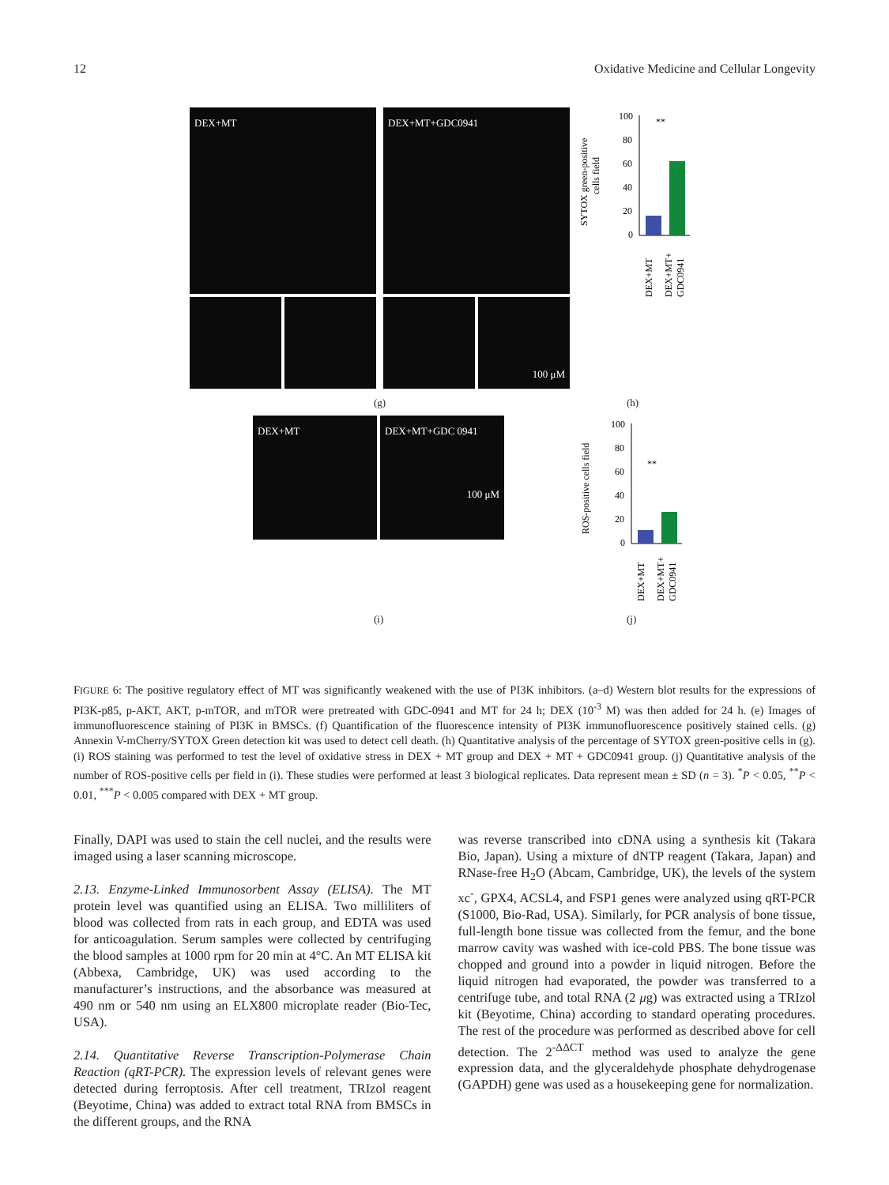12 Oxidative Medicine and Cellular Longevity
DEX+MT DEX+MT+GDC0941
100 μM
SYTOX green-positive
cells field
100
80
60
40
20
0
**
DEX+MT
DEX+MT+
GDC0941
(g) (h)
DEX+MT
DEX+MT+GDC 0941
100 μM
ROS-positive cells field
100
80
60
40
20
0
**
DEX+MT
DEX+MT+
GDC0941
(i) (j)
FIGURE 6: The positive regulatory effect of MT was significantly weakened with the use of PI3K inhibitors. (a–d) Western blot results for the expressions of PI3K-p85, p-AKT, AKT, p-mTOR, and mTOR were pretreated with GDC-0941 and MT for 24 h; DEX (10<sup>-3</sup> M) was then added for 24 h. (e) Images of immunofluorescence staining of PI3K in BMSCs. (f) Quantification of the fluorescence intensity of PI3K immunofluorescence positively stained cells. (g) Annexin V-mCherry/SYTOX Green detection kit was used to detect cell death. (h) Quantitative analysis of the percentage of SYTOX green-positive cells in (g). (i) ROS staining was performed to test the level of oxidative stress in DEX + MT group and DEX + MT + GDC0941 group. (j) Quantitative analysis of the number of ROS-positive cells per field in (i). These studies were performed at least 3 biological replicates. Data represent mean ± SD (n = 3). <sup>*</sup>P < 0.05, <sup>**</sup>P < 0.01, <sup>***</sup>P < 0.005 compared with DEX + MT group.
Finally, DAPI was used to stain the cell nuclei, and the results were imaged using a laser scanning microscope.
2.13. Enzyme-Linked Immunosorbent Assay (ELISA). The MT protein level was quantified using an ELISA. Two milliliters of blood was collected from rats in each group, and EDTA was used for anticoagulation. Serum samples were collected by centrifuging the blood samples at 1000 rpm for 20 min at 4°C. An MT ELISA kit (Abbexa, Cambridge, UK) was used according to the manufacturer’s instructions, and the absorbance was measured at 490 nm or 540 nm using an ELX800 microplate reader (Bio-Tec, USA).
2.14. Quantitative Reverse Transcription-Polymerase Chain Reaction (qRT-PCR). The expression levels of relevant genes were detected during ferroptosis. After cell treatment, TRIzol reagent (Beyotime, China) was added to extract total RNA from BMSCs in the different groups, and the RNA
was reverse transcribed into cDNA using a synthesis kit (Takara Bio, Japan). Using a mixture of dNTP reagent (Takara, Japan) and RNase-free H<sub>2</sub>O (Abcam, Cambridge, UK), the levels of the system xc<sup>-</sup>, GPX4, ACSL4, and FSP1 genes were analyzed using qRT-PCR (S1000, Bio-Rad, USA). Similarly, for PCR analysis of bone tissue, full-length bone tissue was collected from the femur, and the bone marrow cavity was washed with ice-cold PBS. The bone tissue was chopped and ground into a powder in liquid nitrogen. Before the liquid nitrogen had evaporated, the powder was transferred to a centrifuge tube, and total RNA (2 μg) was extracted using a TRIzol kit (Beyotime, China) according to standard operating procedures. The rest of the procedure was performed as described above for cell detection. The 2<sup>-ΔΔCT</sup> method was used to analyze the gene expression data, and the glyceraldehyde phosphate dehydrogenase (GAPDH) gene was used as a housekeeping gene for normalization.